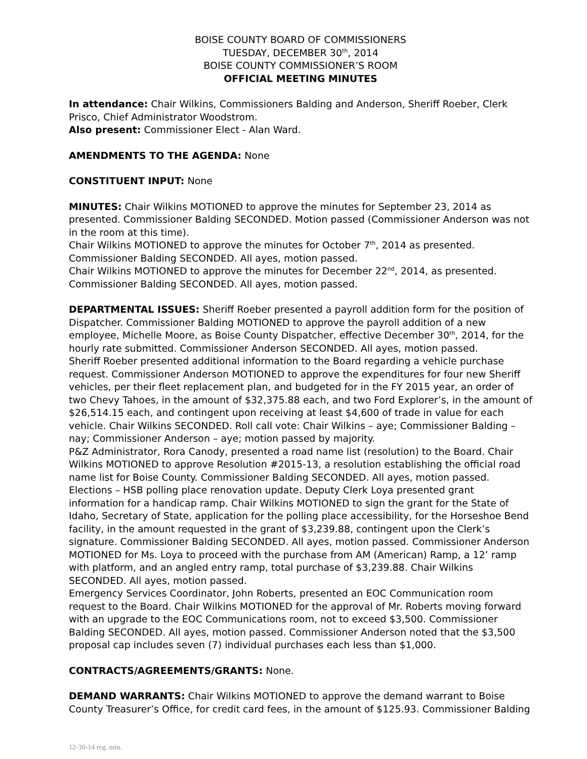BOISE COUNTY BOARD OF COMMISSIONERS
TUESDAY, DECEMBER 30<sup>th</sup>, 2014
BOISE COUNTY COMMISSIONER’S ROOM
OFFICIAL MEETING MINUTES
In attendance: Chair Wilkins, Commissioners Balding and Anderson, Sheriff Roeber, Clerk Prisco, Chief Administrator Woodstrom.
Also present: Commissioner Elect - Alan Ward.
AMENDMENTS TO THE AGENDA: None
CONSTITUENT INPUT: None
MINUTES: Chair Wilkins MOTIONED to approve the minutes for September 23, 2014 as presented. Commissioner Balding SECONDED. Motion passed (Commissioner Anderson was not in the room at this time).
Chair Wilkins MOTIONED to approve the minutes for October 7<sup>th</sup>, 2014 as presented. Commissioner Balding SECONDED. All ayes, motion passed.
Chair Wilkins MOTIONED to approve the minutes for December 22<sup>nd</sup>, 2014, as presented. Commissioner Balding SECONDED. All ayes, motion passed.
DEPARTMENTAL ISSUES: Sheriff Roeber presented a payroll addition form for the position of Dispatcher. Commissioner Balding MOTIONED to approve the payroll addition of a new employee, Michelle Moore, as Boise County Dispatcher, effective December 30<sup>th</sup>, 2014, for the hourly rate submitted. Commissioner Anderson SECONDED. All ayes, motion passed.
Sheriff Roeber presented additional information to the Board regarding a vehicle purchase request. Commissioner Anderson MOTIONED to approve the expenditures for four new Sheriff vehicles, per their fleet replacement plan, and budgeted for in the FY 2015 year, an order of two Chevy Tahoes, in the amount of $32,375.88 each, and two Ford Explorer’s, in the amount of $26,514.15 each, and contingent upon receiving at least $4,600 of trade in value for each vehicle. Chair Wilkins SECONDED. Roll call vote: Chair Wilkins – aye; Commissioner Balding – nay; Commissioner Anderson – aye; motion passed by majority.
P&Z Administrator, Rora Canody, presented a road name list (resolution) to the Board. Chair Wilkins MOTIONED to approve Resolution #2015-13, a resolution establishing the official road name list for Boise County. Commissioner Balding SECONDED. All ayes, motion passed.
Elections – HSB polling place renovation update. Deputy Clerk Loya presented grant information for a handicap ramp. Chair Wilkins MOTIONED to sign the grant for the State of Idaho, Secretary of State, application for the polling place accessibility, for the Horseshoe Bend facility, in the amount requested in the grant of $3,239.88, contingent upon the Clerk’s signature. Commissioner Balding SECONDED. All ayes, motion passed. Commissioner Anderson MOTIONED for Ms. Loya to proceed with the purchase from AM (American) Ramp, a 12’ ramp with platform, and an angled entry ramp, total purchase of $3,239.88. Chair Wilkins SECONDED. All ayes, motion passed.
Emergency Services Coordinator, John Roberts, presented an EOC Communication room request to the Board. Chair Wilkins MOTIONED for the approval of Mr. Roberts moving forward with an upgrade to the EOC Communications room, not to exceed $3,500. Commissioner Balding SECONDED. All ayes, motion passed. Commissioner Anderson noted that the $3,500 proposal cap includes seven (7) individual purchases each less than $1,000.
CONTRACTS/AGREEMENTS/GRANTS: None.
DEMAND WARRANTS: Chair Wilkins MOTIONED to approve the demand warrant to Boise County Treasurer’s Office, for credit card fees, in the amount of $125.93. Commissioner Balding
12-30-14 reg. min.